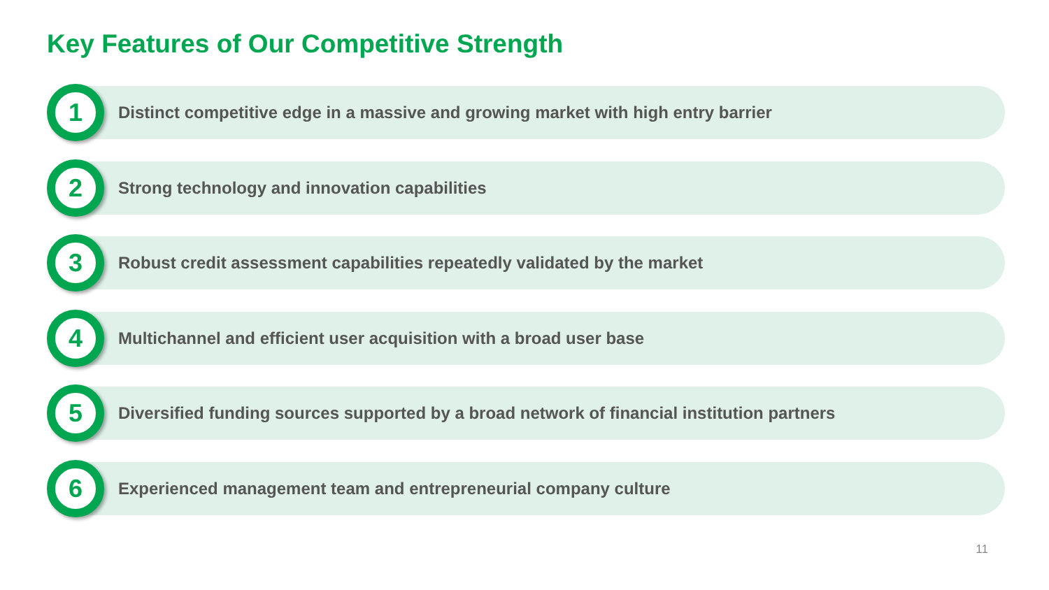Key Features of Our Competitive Strength
1
Distinct competitive edge in a massive and growing market with high entry barrier
2
Strong technology and innovation capabilities
3
Robust credit assessment capabilities repeatedly validated by the market
4
Multichannel and efficient user acquisition with a broad user base
5
Diversified funding sources supported by a broad network of financial institution partners
6
Experienced management team and entrepreneurial company culture
11